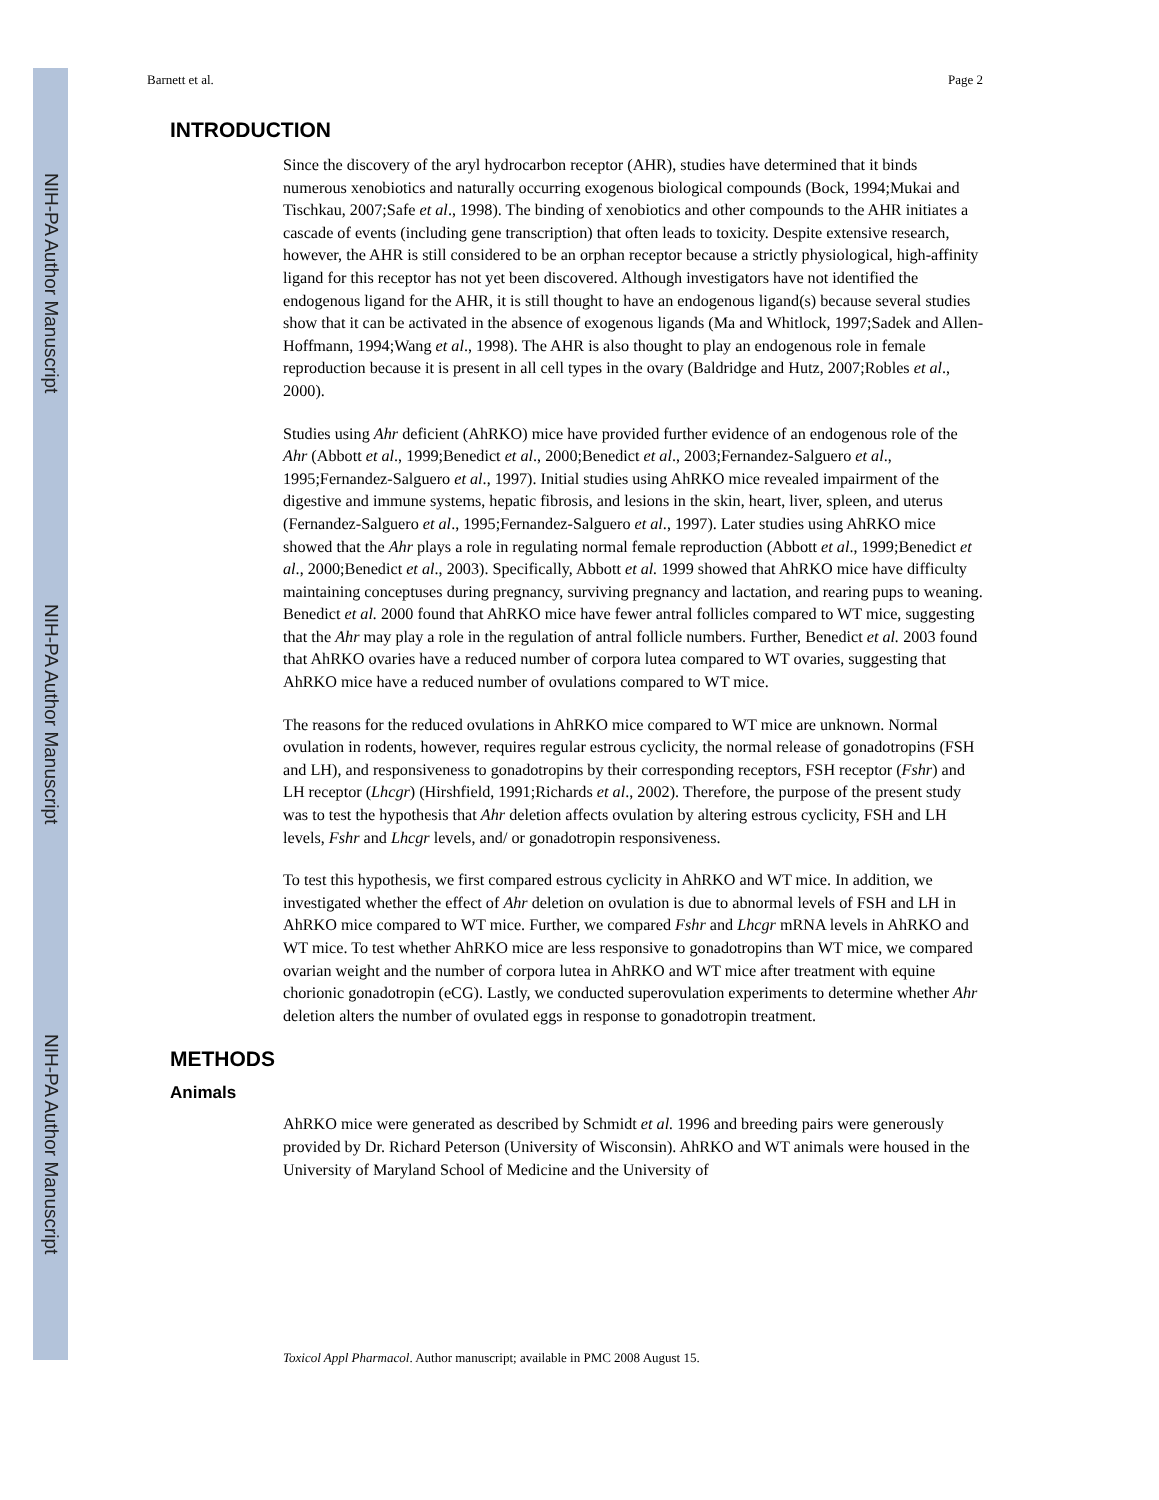NIH-PA Author Manuscript
NIH-PA Author Manuscript
NIH-PA Author Manuscript
Barnett et al. Page 2
INTRODUCTION
Since the discovery of the aryl hydrocarbon receptor (AHR), studies have determined that it binds numerous xenobiotics and naturally occurring exogenous biological compounds (Bock, 1994;Mukai and Tischkau, 2007;Safe et al., 1998). The binding of xenobiotics and other compounds to the AHR initiates a cascade of events (including gene transcription) that often leads to toxicity. Despite extensive research, however, the AHR is still considered to be an orphan receptor because a strictly physiological, high-affinity ligand for this receptor has not yet been discovered. Although investigators have not identified the endogenous ligand for the AHR, it is still thought to have an endogenous ligand(s) because several studies show that it can be activated in the absence of exogenous ligands (Ma and Whitlock, 1997;Sadek and Allen-Hoffmann, 1994;Wang et al., 1998). The AHR is also thought to play an endogenous role in female reproduction because it is present in all cell types in the ovary (Baldridge and Hutz, 2007;Robles et al., 2000).
Studies using Ahr deficient (AhRKO) mice have provided further evidence of an endogenous role of the Ahr (Abbott et al., 1999;Benedict et al., 2000;Benedict et al., 2003;Fernandez-Salguero et al., 1995;Fernandez-Salguero et al., 1997). Initial studies using AhRKO mice revealed impairment of the digestive and immune systems, hepatic fibrosis, and lesions in the skin, heart, liver, spleen, and uterus (Fernandez-Salguero et al., 1995;Fernandez-Salguero et al., 1997). Later studies using AhRKO mice showed that the Ahr plays a role in regulating normal female reproduction (Abbott et al., 1999;Benedict et al., 2000;Benedict et al., 2003). Specifically, Abbott et al. 1999 showed that AhRKO mice have difficulty maintaining conceptuses during pregnancy, surviving pregnancy and lactation, and rearing pups to weaning. Benedict et al. 2000 found that AhRKO mice have fewer antral follicles compared to WT mice, suggesting that the Ahr may play a role in the regulation of antral follicle numbers. Further, Benedict et al. 2003 found that AhRKO ovaries have a reduced number of corpora lutea compared to WT ovaries, suggesting that AhRKO mice have a reduced number of ovulations compared to WT mice.
The reasons for the reduced ovulations in AhRKO mice compared to WT mice are unknown. Normal ovulation in rodents, however, requires regular estrous cyclicity, the normal release of gonadotropins (FSH and LH), and responsiveness to gonadotropins by their corresponding receptors, FSH receptor (Fshr) and LH receptor (Lhcgr) (Hirshfield, 1991;Richards et al., 2002). Therefore, the purpose of the present study was to test the hypothesis that Ahr deletion affects ovulation by altering estrous cyclicity, FSH and LH levels, Fshr and Lhcgr levels, and/ or gonadotropin responsiveness.
To test this hypothesis, we first compared estrous cyclicity in AhRKO and WT mice. In addition, we investigated whether the effect of Ahr deletion on ovulation is due to abnormal levels of FSH and LH in AhRKO mice compared to WT mice. Further, we compared Fshr and Lhcgr mRNA levels in AhRKO and WT mice. To test whether AhRKO mice are less responsive to gonadotropins than WT mice, we compared ovarian weight and the number of corpora lutea in AhRKO and WT mice after treatment with equine chorionic gonadotropin (eCG). Lastly, we conducted superovulation experiments to determine whether Ahr deletion alters the number of ovulated eggs in response to gonadotropin treatment.
METHODS
Animals
AhRKO mice were generated as described by Schmidt et al. 1996 and breeding pairs were generously provided by Dr. Richard Peterson (University of Wisconsin). AhRKO and WT animals were housed in the University of Maryland School of Medicine and the University of
Toxicol Appl Pharmacol. Author manuscript; available in PMC 2008 August 15.